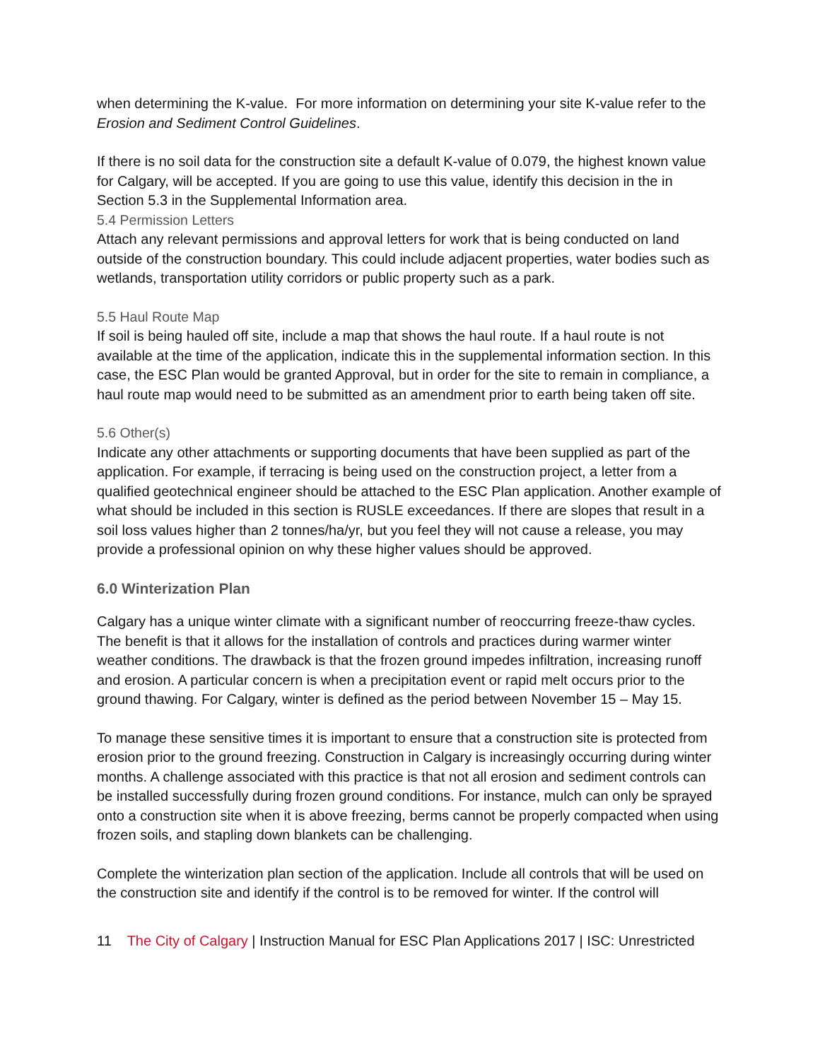when determining the K-value. For more information on determining your site K-value refer to the Erosion and Sediment Control Guidelines.
If there is no soil data for the construction site a default K-value of 0.079, the highest known value for Calgary, will be accepted. If you are going to use this value, identify this decision in the in Section 5.3 in the Supplemental Information area.
5.4 Permission Letters
Attach any relevant permissions and approval letters for work that is being conducted on land outside of the construction boundary. This could include adjacent properties, water bodies such as wetlands, transportation utility corridors or public property such as a park.
5.5 Haul Route Map
If soil is being hauled off site, include a map that shows the haul route. If a haul route is not available at the time of the application, indicate this in the supplemental information section. In this case, the ESC Plan would be granted Approval, but in order for the site to remain in compliance, a haul route map would need to be submitted as an amendment prior to earth being taken off site.
5.6 Other(s)
Indicate any other attachments or supporting documents that have been supplied as part of the application. For example, if terracing is being used on the construction project, a letter from a qualified geotechnical engineer should be attached to the ESC Plan application. Another example of what should be included in this section is RUSLE exceedances. If there are slopes that result in a soil loss values higher than 2 tonnes/ha/yr, but you feel they will not cause a release, you may provide a professional opinion on why these higher values should be approved.
6.0 Winterization Plan
Calgary has a unique winter climate with a significant number of reoccurring freeze-thaw cycles. The benefit is that it allows for the installation of controls and practices during warmer winter weather conditions. The drawback is that the frozen ground impedes infiltration, increasing runoff and erosion. A particular concern is when a precipitation event or rapid melt occurs prior to the ground thawing. For Calgary, winter is defined as the period between November 15 – May 15.
To manage these sensitive times it is important to ensure that a construction site is protected from erosion prior to the ground freezing. Construction in Calgary is increasingly occurring during winter months. A challenge associated with this practice is that not all erosion and sediment controls can be installed successfully during frozen ground conditions. For instance, mulch can only be sprayed onto a construction site when it is above freezing, berms cannot be properly compacted when using frozen soils, and stapling down blankets can be challenging.
Complete the winterization plan section of the application. Include all controls that will be used on the construction site and identify if the control is to be removed for winter. If the control will
11 The City of Calgary | Instruction Manual for ESC Plan Applications 2017 | ISC: Unrestricted